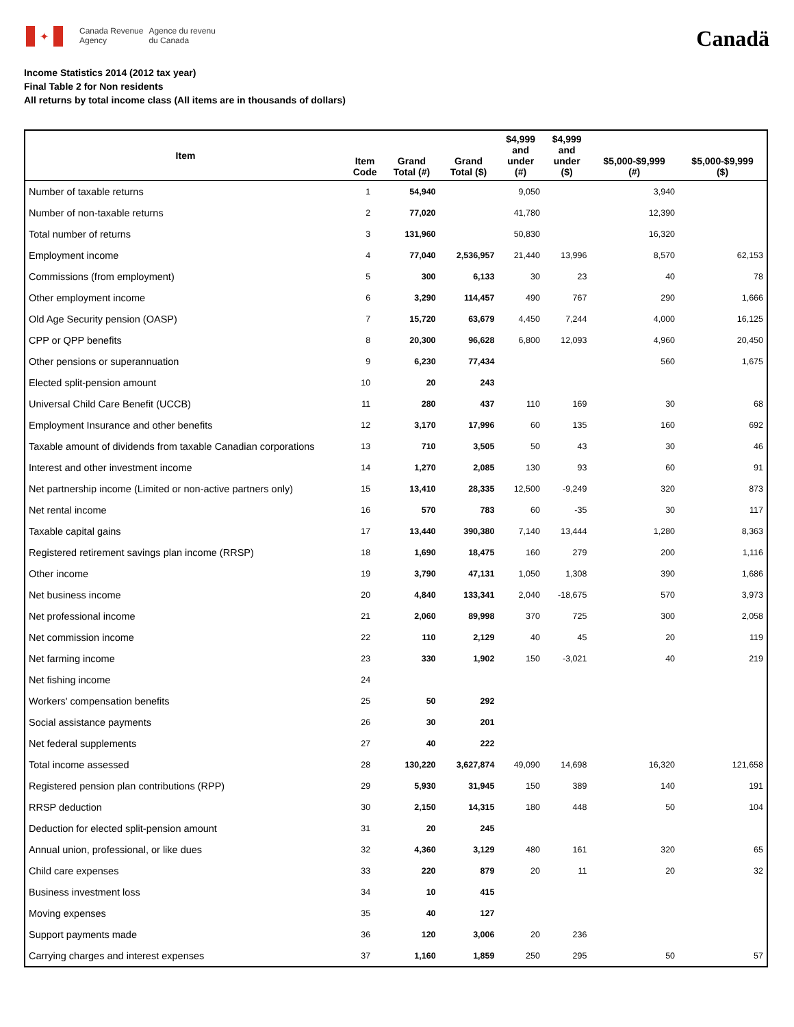✦
Canada Revenue
Agency
Agence du revenu
du Canada
Canadä
Income Statistics 2014 (2012 tax year)
Final Table 2 for Non residents
All returns by total income class (All items are in thousands of dollars)
| Item | Item Code | Grand Total (#) | Grand Total ($) | $4,999 and under (#) | $4,999 and under ($) | $5,000-$9,999 (#) | $5,000-$9,999 ($) |
| --- | --- | --- | --- | --- | --- | --- | --- |
| Number of taxable returns | 1 | 54,940 | | 9,050 | | 3,940 | |
| Number of non-taxable returns | 2 | 77,020 | | 41,780 | | 12,390 | |
| Total number of returns | 3 | 131,960 | | 50,830 | | 16,320 | |
| Employment income | 4 | 77,040 | 2,536,957 | 21,440 | 13,996 | 8,570 | 62,153 |
| Commissions (from employment) | 5 | 300 | 6,133 | 30 | 23 | 40 | 78 |
| Other employment income | 6 | 3,290 | 114,457 | 490 | 767 | 290 | 1,666 |
| Old Age Security pension (OASP) | 7 | 15,720 | 63,679 | 4,450 | 7,244 | 4,000 | 16,125 |
| CPP or QPP benefits | 8 | 20,300 | 96,628 | 6,800 | 12,093 | 4,960 | 20,450 |
| Other pensions or superannuation | 9 | 6,230 | 77,434 | | | 560 | 1,675 |
| Elected split-pension amount | 10 | 20 | 243 | | | | |
| Universal Child Care Benefit (UCCB) | 11 | 280 | 437 | 110 | 169 | 30 | 68 |
| Employment Insurance and other benefits | 12 | 3,170 | 17,996 | 60 | 135 | 160 | 692 |
| Taxable amount of dividends from taxable Canadian corporations | 13 | 710 | 3,505 | 50 | 43 | 30 | 46 |
| Interest and other investment income | 14 | 1,270 | 2,085 | 130 | 93 | 60 | 91 |
| Net partnership income (Limited or non-active partners only) | 15 | 13,410 | 28,335 | 12,500 | -9,249 | 320 | 873 |
| Net rental income | 16 | 570 | 783 | 60 | -35 | 30 | 117 |
| Taxable capital gains | 17 | 13,440 | 390,380 | 7,140 | 13,444 | 1,280 | 8,363 |
| Registered retirement savings plan income (RRSP) | 18 | 1,690 | 18,475 | 160 | 279 | 200 | 1,116 |
| Other income | 19 | 3,790 | 47,131 | 1,050 | 1,308 | 390 | 1,686 |
| Net business income | 20 | 4,840 | 133,341 | 2,040 | -18,675 | 570 | 3,973 |
| Net professional income | 21 | 2,060 | 89,998 | 370 | 725 | 300 | 2,058 |
| Net commission income | 22 | 110 | 2,129 | 40 | 45 | 20 | 119 |
| Net farming income | 23 | 330 | 1,902 | 150 | -3,021 | 40 | 219 |
| Net fishing income | 24 | | | | | | |
| Workers' compensation benefits | 25 | 50 | 292 | | | | |
| Social assistance payments | 26 | 30 | 201 | | | | |
| Net federal supplements | 27 | 40 | 222 | | | | |
| Total income assessed | 28 | 130,220 | 3,627,874 | 49,090 | 14,698 | 16,320 | 121,658 |
| Registered pension plan contributions (RPP) | 29 | 5,930 | 31,945 | 150 | 389 | 140 | 191 |
| RRSP deduction | 30 | 2,150 | 14,315 | 180 | 448 | 50 | 104 |
| Deduction for elected split-pension amount | 31 | 20 | 245 | | | | |
| Annual union, professional, or like dues | 32 | 4,360 | 3,129 | 480 | 161 | 320 | 65 |
| Child care expenses | 33 | 220 | 879 | 20 | 11 | 20 | 32 |
| Business investment loss | 34 | 10 | 415 | | | | |
| Moving expenses | 35 | 40 | 127 | | | | |
| Support payments made | 36 | 120 | 3,006 | 20 | 236 | | |
| Carrying charges and interest expenses | 37 | 1,160 | 1,859 | 250 | 295 | 50 | 57 |